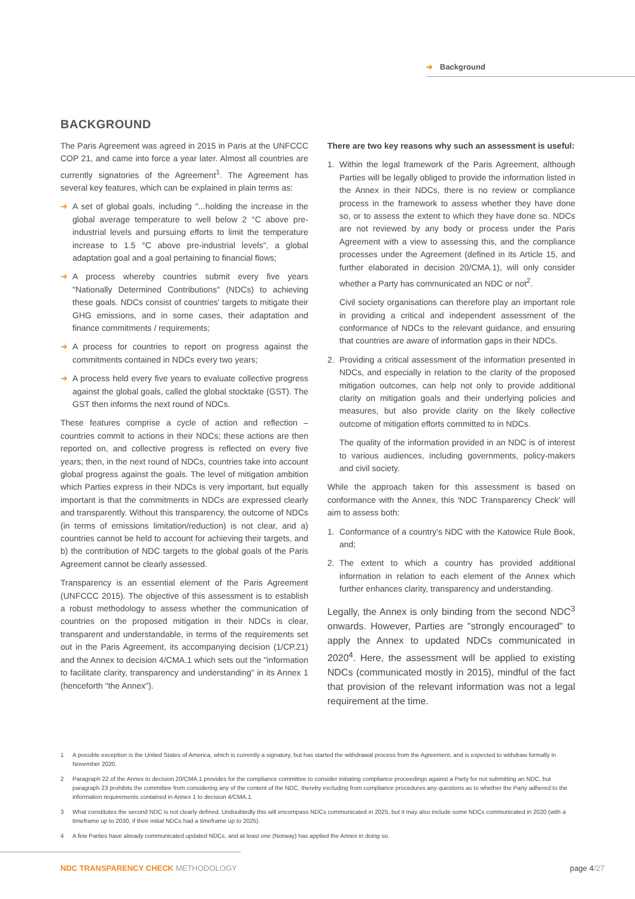➔ Background
BACKGROUND
The Paris Agreement was agreed in 2015 in Paris at the UNFCCC COP 21, and came into force a year later. Almost all countries are currently signatories of the Agreement<sup>1</sup>. The Agreement has several key features, which can be explained in plain terms as:
➔ A set of global goals, including "...holding the increase in the global average temperature to well below 2 °C above pre-industrial levels and pursuing efforts to limit the temperature increase to 1.5 °C above pre-industrial levels", a global adaptation goal and a goal pertaining to financial flows;
➔ A process whereby countries submit every five years "Nationally Determined Contributions" (NDCs) to achieving these goals. NDCs consist of countries' targets to mitigate their GHG emissions, and in some cases, their adaptation and finance commitments / requirements;
➔ A process for countries to report on progress against the commitments contained in NDCs every two years;
➔ A process held every five years to evaluate collective progress against the global goals, called the global stocktake (GST). The GST then informs the next round of NDCs.
These features comprise a cycle of action and reflection – countries commit to actions in their NDCs; these actions are then reported on, and collective progress is reflected on every five years; then, in the next round of NDCs, countries take into account global progress against the goals. The level of mitigation ambition which Parties express in their NDCs is very important, but equally important is that the commitments in NDCs are expressed clearly and transparently. Without this transparency, the outcome of NDCs (in terms of emissions limitation/reduction) is not clear, and a) countries cannot be held to account for achieving their targets, and b) the contribution of NDC targets to the global goals of the Paris Agreement cannot be clearly assessed.
Transparency is an essential element of the Paris Agreement (UNFCCC 2015). The objective of this assessment is to establish a robust methodology to assess whether the communication of countries on the proposed mitigation in their NDCs is clear, transparent and understandable, in terms of the requirements set out in the Paris Agreement, its accompanying decision (1/CP.21) and the Annex to decision 4/CMA.1 which sets out the "information to facilitate clarity, transparency and understanding" in its Annex 1 (henceforth "the Annex").
There are two key reasons why such an assessment is useful:
1. Within the legal framework of the Paris Agreement, although Parties will be legally obliged to provide the information listed in the Annex in their NDCs, there is no review or compliance process in the framework to assess whether they have done so, or to assess the extent to which they have done so. NDCs are not reviewed by any body or process under the Paris Agreement with a view to assessing this, and the compliance processes under the Agreement (defined in its Article 15, and further elaborated in decision 20/CMA.1), will only consider whether a Party has communicated an NDC or not<sup>2</sup>.
Civil society organisations can therefore play an important role in providing a critical and independent assessment of the conformance of NDCs to the relevant guidance, and ensuring that countries are aware of information gaps in their NDCs.
2. Providing a critical assessment of the information presented in NDCs, and especially in relation to the clarity of the proposed mitigation outcomes, can help not only to provide additional clarity on mitigation goals and their underlying policies and measures, but also provide clarity on the likely collective outcome of mitigation efforts committed to in NDCs.
The quality of the information provided in an NDC is of interest to various audiences, including governments, policy-makers and civil society.
While the approach taken for this assessment is based on conformance with the Annex, this 'NDC Transparency Check' will aim to assess both:
1. Conformance of a country's NDC with the Katowice Rule Book, and;
2. The extent to which a country has provided additional information in relation to each element of the Annex which further enhances clarity, transparency and understanding.
Legally, the Annex is only binding from the second NDC<sup>3</sup> onwards. However, Parties are "strongly encouraged" to apply the Annex to updated NDCs communicated in 2020<sup>4</sup>. Here, the assessment will be applied to existing NDCs (communicated mostly in 2015), mindful of the fact that provision of the relevant information was not a legal requirement at the time.
1 A possible exception is the United States of America, which is currently a signatory, but has started the withdrawal process from the Agreement, and is expected to withdraw formally in November 2020.
2 Paragraph 22 of the Annex to decision 20/CMA.1 provides for the compliance committee to consider initiating compliance proceedings against a Party for not submitting an NDC, but paragraph 23 prohibits the committee from considering any of the content of the NDC, thereby excluding from compliance procedures any questions as to whether the Party adhered to the information requirements contained in Annex 1 to decision 4/CMA.1.
3 What constitutes the second NDC is not clearly defined. Undoubtedly this will encompass NDCs communicated in 2025, but it may also include some NDCs communicated in 2020 (with a timeframe up to 2030, if their initial NDCs had a timeframe up to 2025).
4 A few Parties have already communicated updated NDCs, and at least one (Norway) has applied the Annex in doing so.
NDC TRANSPARENCY CHECK METHODOLOGY
page 4/27